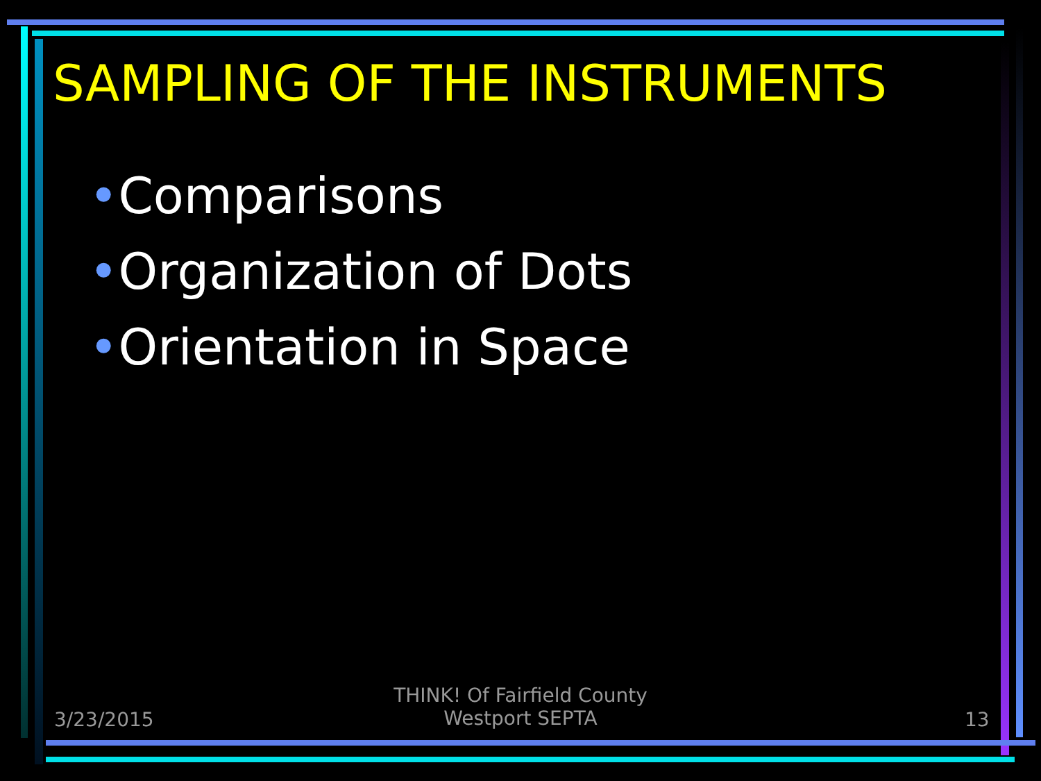SAMPLING OF THE INSTRUMENTS
•Comparisons
•Organization of Dots
•Orientation in Space
3/23/2015
THINK! Of Fairfield County
Westport SEPTA
13